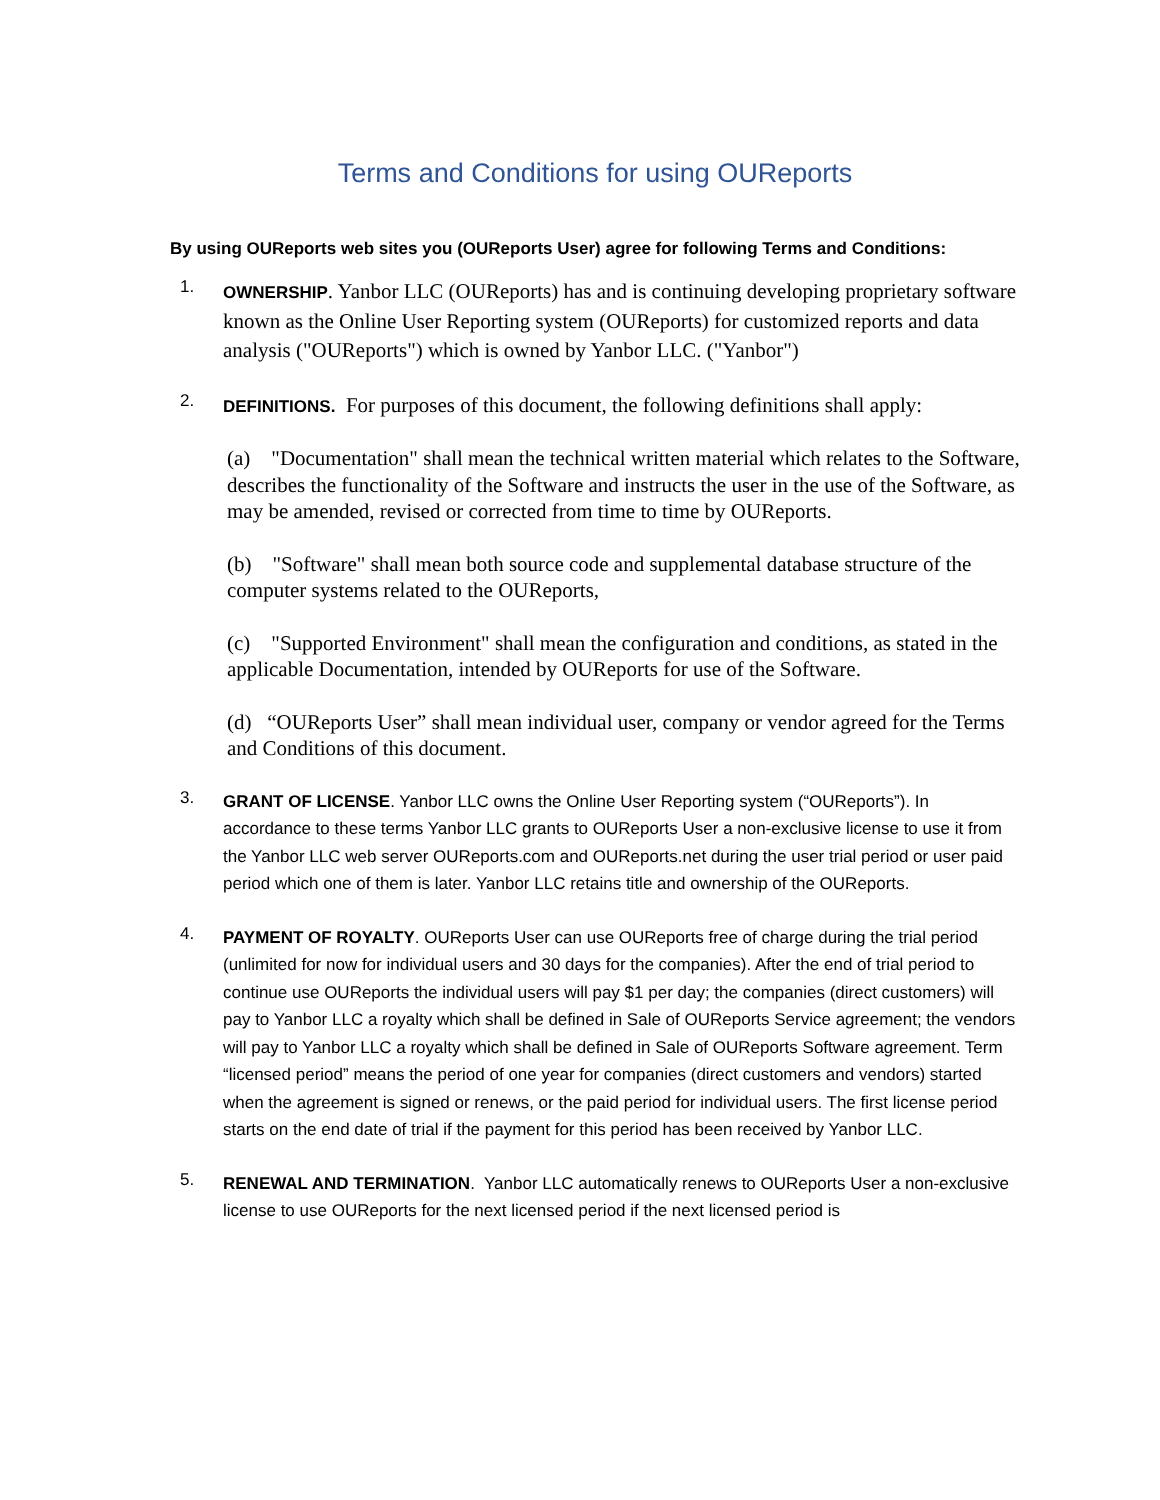Terms and Conditions for using OUReports
By using OUReports web sites you (OUReports User) agree for following Terms and Conditions:
1.
OWNERSHIP. Yanbor LLC (OUReports) has and is continuing developing proprietary software known as the Online User Reporting system (OUReports) for customized reports and data analysis ("OUReports") which is owned by Yanbor LLC. ("Yanbor")
2.
DEFINITIONS. For purposes of this document, the following definitions shall apply:
(a) "Documentation" shall mean the technical written material which relates to the Software, describes the functionality of the Software and instructs the user in the use of the Software, as may be amended, revised or corrected from time to time by OUReports.
(b) "Software" shall mean both source code and supplemental database structure of the computer systems related to the OUReports,
(c) "Supported Environment" shall mean the configuration and conditions, as stated in the applicable Documentation, intended by OUReports for use of the Software.
(d) “OUReports User” shall mean individual user, company or vendor agreed for the Terms and Conditions of this document.
3.
GRANT OF LICENSE. Yanbor LLC owns the Online User Reporting system (“OUReports”). In accordance to these terms Yanbor LLC grants to OUReports User a non-exclusive license to use it from the Yanbor LLC web server OUReports.com and OUReports.net during the user trial period or user paid period which one of them is later. Yanbor LLC retains title and ownership of the OUReports.
4.
PAYMENT OF ROYALTY. OUReports User can use OUReports free of charge during the trial period (unlimited for now for individual users and 30 days for the companies). After the end of trial period to continue use OUReports the individual users will pay $1 per day; the companies (direct customers) will pay to Yanbor LLC a royalty which shall be defined in Sale of OUReports Service agreement; the vendors will pay to Yanbor LLC a royalty which shall be defined in Sale of OUReports Software agreement. Term “licensed period” means the period of one year for companies (direct customers and vendors) started when the agreement is signed or renews, or the paid period for individual users. The first license period starts on the end date of trial if the payment for this period has been received by Yanbor LLC.
5.
RENEWAL AND TERMINATION. Yanbor LLC automatically renews to OUReports User a non-exclusive license to use OUReports for the next licensed period if the next licensed period is